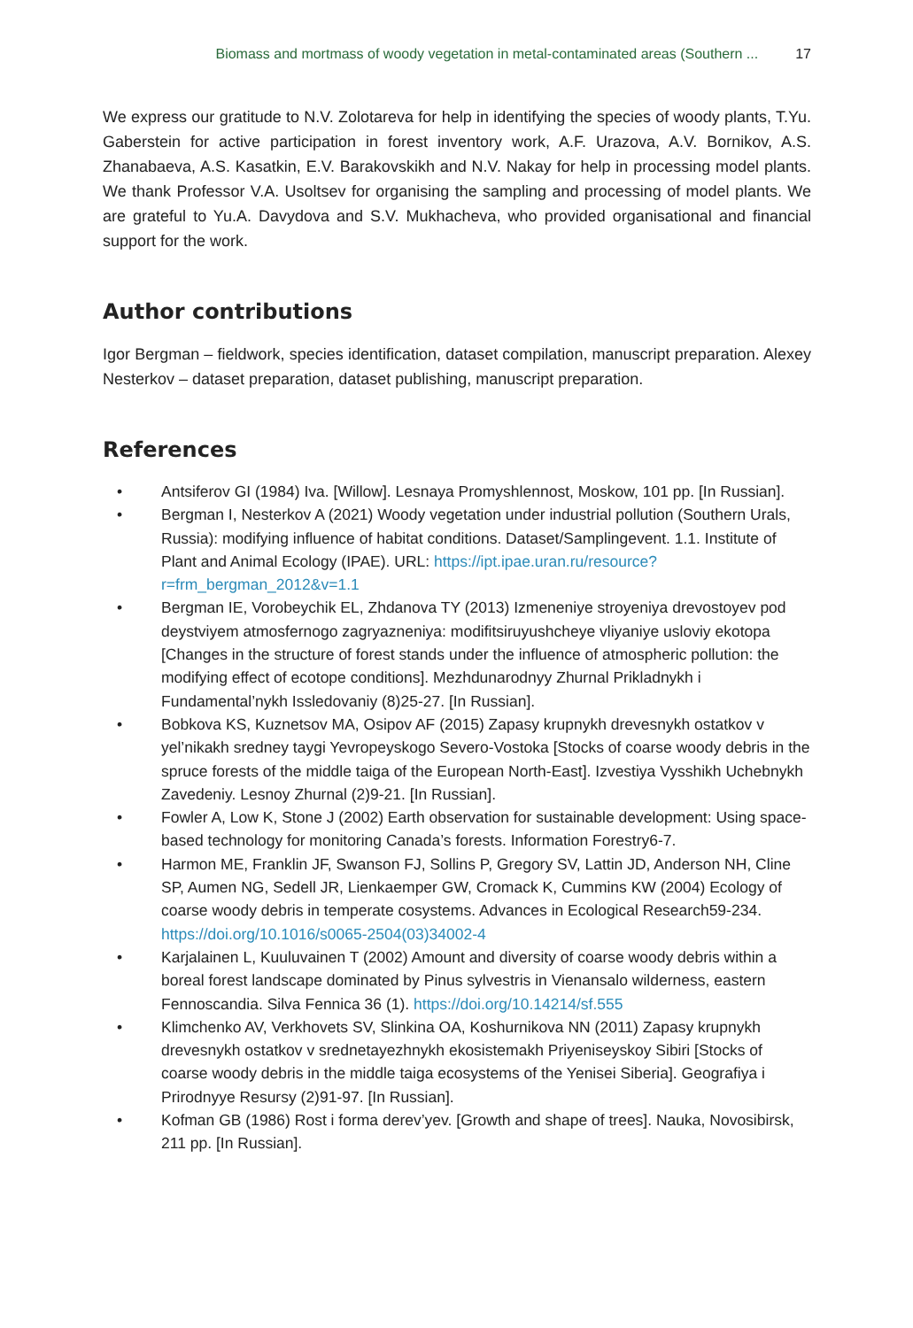Biomass and mortmass of woody vegetation in metal-contaminated areas (Southern ... 17
We express our gratitude to N.V. Zolotareva for help in identifying the species of woody plants, T.Yu. Gaberstein for active participation in forest inventory work, A.F. Urazova, A.V. Bornikov, A.S. Zhanabaeva, A.S. Kasatkin, E.V. Barakovskikh and N.V. Nakay for help in processing model plants. We thank Professor V.A. Usoltsev for organising the sampling and processing of model plants. We are grateful to Yu.A. Davydova and S.V. Mukhacheva, who provided organisational and financial support for the work.
Author contributions
Igor Bergman – fieldwork, species identification, dataset compilation, manuscript preparation. Alexey Nesterkov – dataset preparation, dataset publishing, manuscript preparation.
References
• Antsiferov GI (1984) Iva. [Willow]. Lesnaya Promyshlennost, Moskow, 101 pp. [In Russian].
• Bergman I, Nesterkov A (2021) Woody vegetation under industrial pollution (Southern Urals, Russia): modifying influence of habitat conditions. Dataset/Samplingevent. 1.1. Institute of Plant and Animal Ecology (IPAE). URL: https://ipt.ipae.uran.ru/resource?r=frm_bergman_2012&v=1.1
• Bergman IE, Vorobeychik EL, Zhdanova TY (2013) Izmeneniye stroyeniya drevostoyev pod deystviyem atmosfernogo zagryazneniya: modifitsiruyushcheye vliyaniye usloviy ekotopa [Changes in the structure of forest stands under the influence of atmospheric pollution: the modifying effect of ecotope conditions]. Mezhdunarodnyy Zhurnal Prikladnykh i Fundamental’nykh Issledovaniy (8)25‑27. [In Russian].
• Bobkova KS, Kuznetsov MA, Osipov AF (2015) Zapasy krupnykh drevesnykh ostatkov v yel’nikakh sredney taygi Yevropeyskogo Severo-Vostoka [Stocks of coarse woody debris in the spruce forests of the middle taiga of the European North-East]. Izvestiya Vysshikh Uchebnykh Zavedeniy. Lesnoy Zhurnal (2)9‑21. [In Russian].
• Fowler A, Low K, Stone J (2002) Earth observation for sustainable development: Using space-based technology for monitoring Canada’s forests. Information Forestry6‑7.
• Harmon ME, Franklin JF, Swanson FJ, Sollins P, Gregory SV, Lattin JD, Anderson NH, Cline SP, Aumen NG, Sedell JR, Lienkaemper GW, Cromack K, Cummins KW (2004) Ecology of coarse woody debris in temperate cosystems. Advances in Ecological Research59‑234. https://doi.org/10.1016/s0065-2504(03)34002-4
• Karjalainen L, Kuuluvainen T (2002) Amount and diversity of coarse woody debris within a boreal forest landscape dominated by Pinus sylvestris in Vienansalo wilderness, eastern Fennoscandia. Silva Fennica 36 (1). https://doi.org/10.14214/sf.555
• Klimchenko AV, Verkhovets SV, Slinkina OA, Koshurnikova NN (2011) Zapasy krupnykh drevesnykh ostatkov v srednetayezhnykh ekosistemakh Priyeniseyskoy Sibiri [Stocks of coarse woody debris in the middle taiga ecosystems of the Yenisei Siberia]. Geografiya i Prirodnyye Resursy (2)91‑97. [In Russian].
• Kofman GB (1986) Rost i forma derev’yev. [Growth and shape of trees]. Nauka, Novosibirsk, 211 pp. [In Russian].